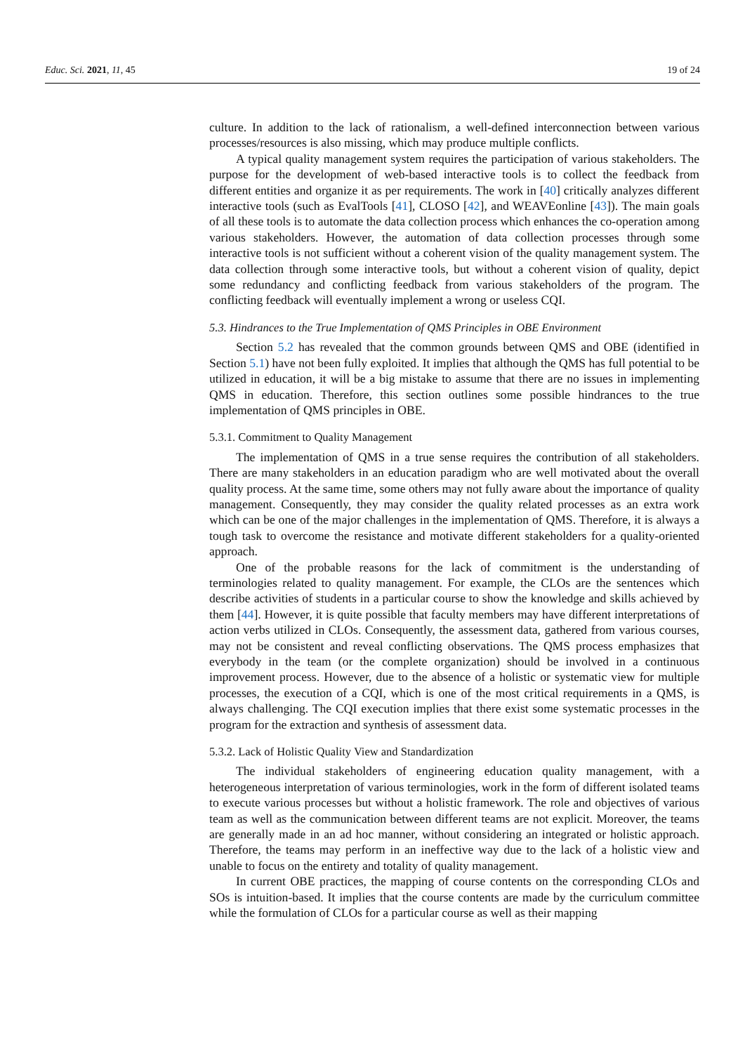Educ. Sci. 2021, 11, 45 19 of 24
culture. In addition to the lack of rationalism, a well-defined interconnection between various processes/resources is also missing, which may produce multiple conflicts.
A typical quality management system requires the participation of various stakeholders. The purpose for the development of web-based interactive tools is to collect the feedback from different entities and organize it as per requirements. The work in [40] critically analyzes different interactive tools (such as EvalTools [41], CLOSO [42], and WEAVEonline [43]). The main goals of all these tools is to automate the data collection process which enhances the co-operation among various stakeholders. However, the automation of data collection processes through some interactive tools is not sufficient without a coherent vision of the quality management system. The data collection through some interactive tools, but without a coherent vision of quality, depict some redundancy and conflicting feedback from various stakeholders of the program. The conflicting feedback will eventually implement a wrong or useless CQI.
5.3. Hindrances to the True Implementation of QMS Principles in OBE Environment
Section 5.2 has revealed that the common grounds between QMS and OBE (identified in Section 5.1) have not been fully exploited. It implies that although the QMS has full potential to be utilized in education, it will be a big mistake to assume that there are no issues in implementing QMS in education. Therefore, this section outlines some possible hindrances to the true implementation of QMS principles in OBE.
5.3.1. Commitment to Quality Management
The implementation of QMS in a true sense requires the contribution of all stakeholders. There are many stakeholders in an education paradigm who are well motivated about the overall quality process. At the same time, some others may not fully aware about the importance of quality management. Consequently, they may consider the quality related processes as an extra work which can be one of the major challenges in the implementation of QMS. Therefore, it is always a tough task to overcome the resistance and motivate different stakeholders for a quality-oriented approach.
One of the probable reasons for the lack of commitment is the understanding of terminologies related to quality management. For example, the CLOs are the sentences which describe activities of students in a particular course to show the knowledge and skills achieved by them [44]. However, it is quite possible that faculty members may have different interpretations of action verbs utilized in CLOs. Consequently, the assessment data, gathered from various courses, may not be consistent and reveal conflicting observations. The QMS process emphasizes that everybody in the team (or the complete organization) should be involved in a continuous improvement process. However, due to the absence of a holistic or systematic view for multiple processes, the execution of a CQI, which is one of the most critical requirements in a QMS, is always challenging. The CQI execution implies that there exist some systematic processes in the program for the extraction and synthesis of assessment data.
5.3.2. Lack of Holistic Quality View and Standardization
The individual stakeholders of engineering education quality management, with a heterogeneous interpretation of various terminologies, work in the form of different isolated teams to execute various processes but without a holistic framework. The role and objectives of various team as well as the communication between different teams are not explicit. Moreover, the teams are generally made in an ad hoc manner, without considering an integrated or holistic approach. Therefore, the teams may perform in an ineffective way due to the lack of a holistic view and unable to focus on the entirety and totality of quality management.
In current OBE practices, the mapping of course contents on the corresponding CLOs and SOs is intuition-based. It implies that the course contents are made by the curriculum committee while the formulation of CLOs for a particular course as well as their mapping